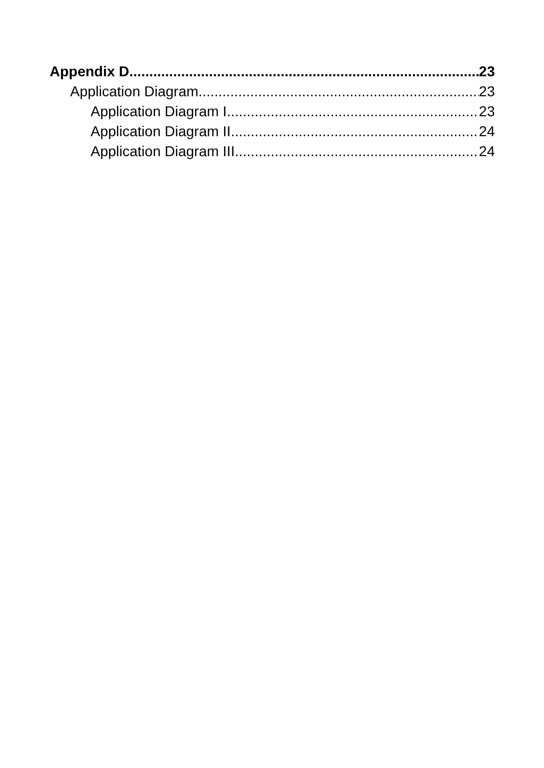Appendix D 23
Application Diagram 23
Application Diagram I 23
Application Diagram II 24
Application Diagram III 24